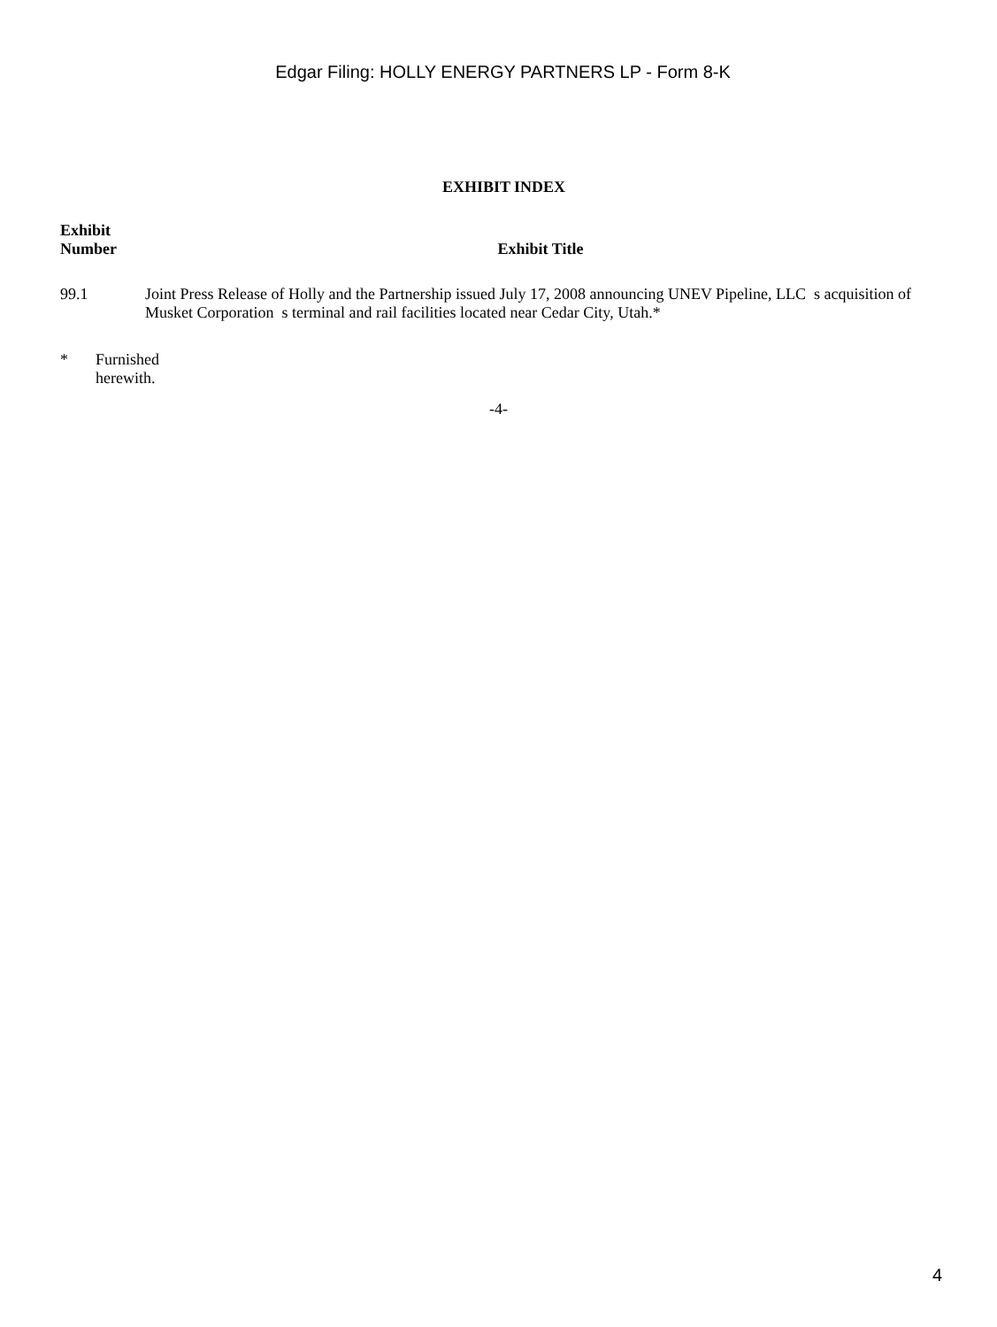Edgar Filing: HOLLY ENERGY PARTNERS LP - Form 8-K
EXHIBIT INDEX
| Exhibit Number | Exhibit Title |
| --- | --- |
| 99.1 | Joint Press Release of Holly and the Partnership issued July 17, 2008 announcing UNEV Pipeline, LLC s acquisition of Musket Corporation s terminal and rail facilities located near Cedar City, Utah.* |
* Furnished
herewith.
-4-
4